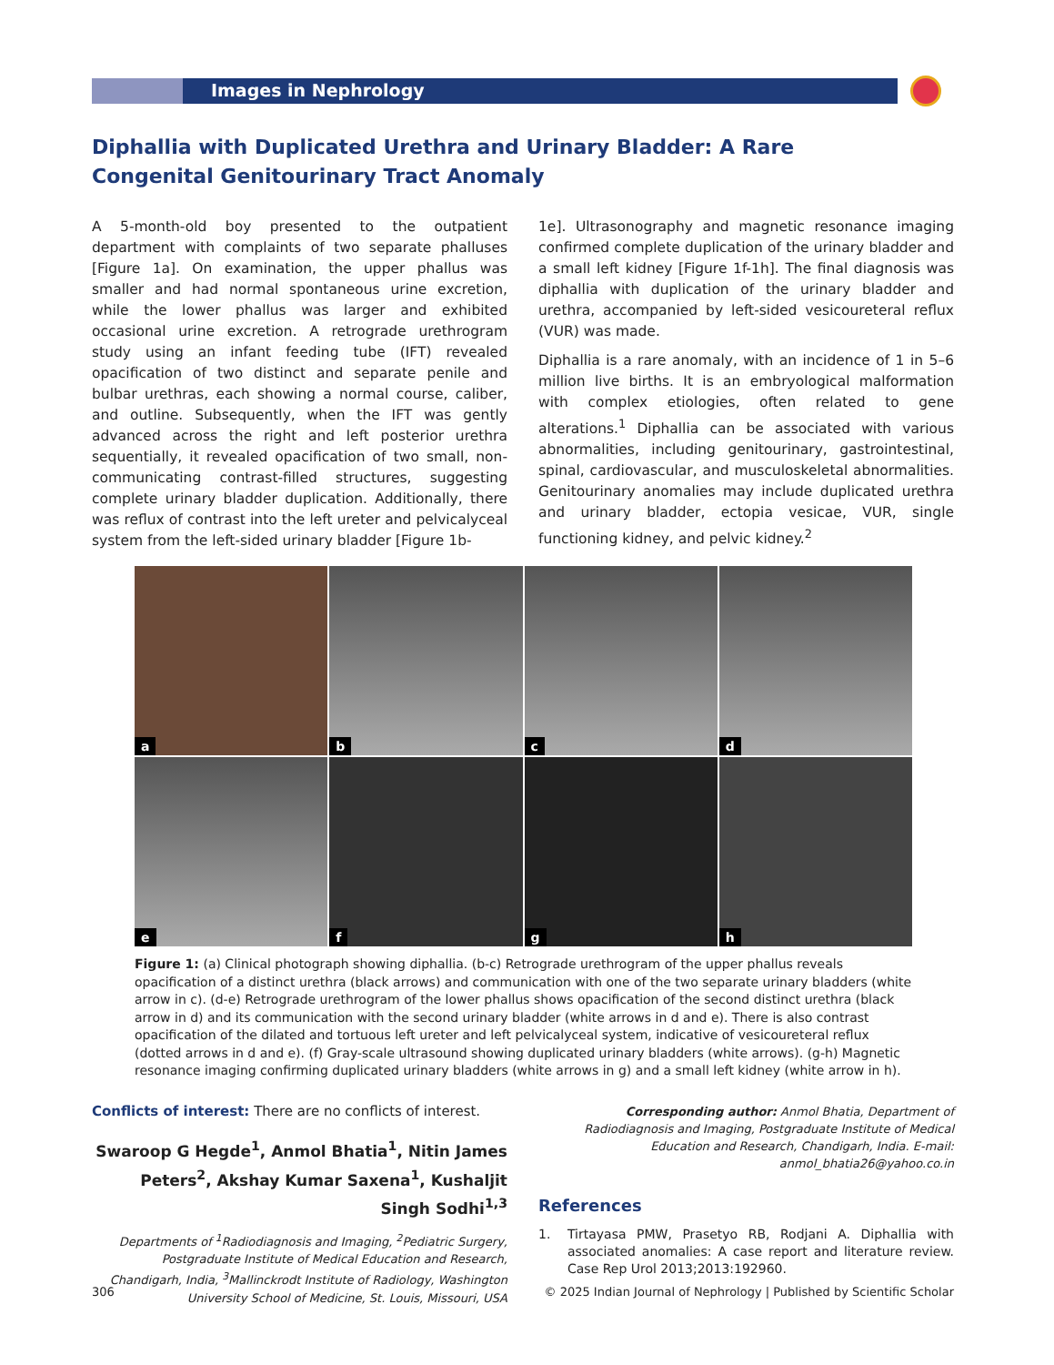Images in Nephrology
Diphallia with Duplicated Urethra and Urinary Bladder: A Rare Congenital Genitourinary Tract Anomaly
A 5-month-old boy presented to the outpatient department with complaints of two separate phalluses [Figure 1a]. On examination, the upper phallus was smaller and had normal spontaneous urine excretion, while the lower phallus was larger and exhibited occasional urine excretion. A retrograde urethrogram study using an infant feeding tube (IFT) revealed opacification of two distinct and separate penile and bulbar urethras, each showing a normal course, caliber, and outline. Subsequently, when the IFT was gently advanced across the right and left posterior urethra sequentially, it revealed opacification of two small, non-communicating contrast-filled structures, suggesting complete urinary bladder duplication. Additionally, there was reflux of contrast into the left ureter and pelvicalyceal system from the left-sided urinary bladder [Figure 1b-
1e]. Ultrasonography and magnetic resonance imaging confirmed complete duplication of the urinary bladder and a small left kidney [Figure 1f-1h]. The final diagnosis was diphallia with duplication of the urinary bladder and urethra, accompanied by left-sided vesicoureteral reflux (VUR) was made.
Diphallia is a rare anomaly, with an incidence of 1 in 5–6 million live births. It is an embryological malformation with complex etiologies, often related to gene alterations.<sup>1</sup> Diphallia can be associated with various abnormalities, including genitourinary, gastrointestinal, spinal, cardiovascular, and musculoskeletal abnormalities. Genitourinary anomalies may include duplicated urethra and urinary bladder, ectopia vesicae, VUR, single functioning kidney, and pelvic kidney.<sup>2</sup>
a
b
c
d
e
f
g
h
Figure 1: (a) Clinical photograph showing diphallia. (b-c) Retrograde urethrogram of the upper phallus reveals opacification of a distinct urethra (black arrows) and communication with one of the two separate urinary bladders (white arrow in c). (d-e) Retrograde urethrogram of the lower phallus shows opacification of the second distinct urethra (black arrow in d) and its communication with the second urinary bladder (white arrows in d and e). There is also contrast opacification of the dilated and tortuous left ureter and left pelvicalyceal system, indicative of vesicoureteral reflux (dotted arrows in d and e). (f) Gray-scale ultrasound showing duplicated urinary bladders (white arrows). (g-h) Magnetic resonance imaging confirming duplicated urinary bladders (white arrows in g) and a small left kidney (white arrow in h).
Conflicts of interest: There are no conflicts of interest.
Swaroop G Hegde<sup>1</sup>, Anmol Bhatia<sup>1</sup>, Nitin James Peters<sup>2</sup>, Akshay Kumar Saxena<sup>1</sup>, Kushaljit Singh Sodhi<sup>1,3</sup>
Departments of <sup>1</sup>Radiodiagnosis and Imaging, <sup>2</sup>Pediatric Surgery, Postgraduate Institute of Medical Education and Research, Chandigarh, India, <sup>3</sup>Mallinckrodt Institute of Radiology, Washington University School of Medicine, St. Louis, Missouri, USA
Corresponding author: Anmol Bhatia, Department of Radiodiagnosis and Imaging, Postgraduate Institute of Medical Education and Research, Chandigarh, India. E-mail: anmol_bhatia26@yahoo.co.in
References
1. Tirtayasa PMW, Prasetyo RB, Rodjani A. Diphallia with associated anomalies: A case report and literature review. Case Rep Urol 2013;2013:192960.
306 © 2025 Indian Journal of Nephrology | Published by Scientific Scholar